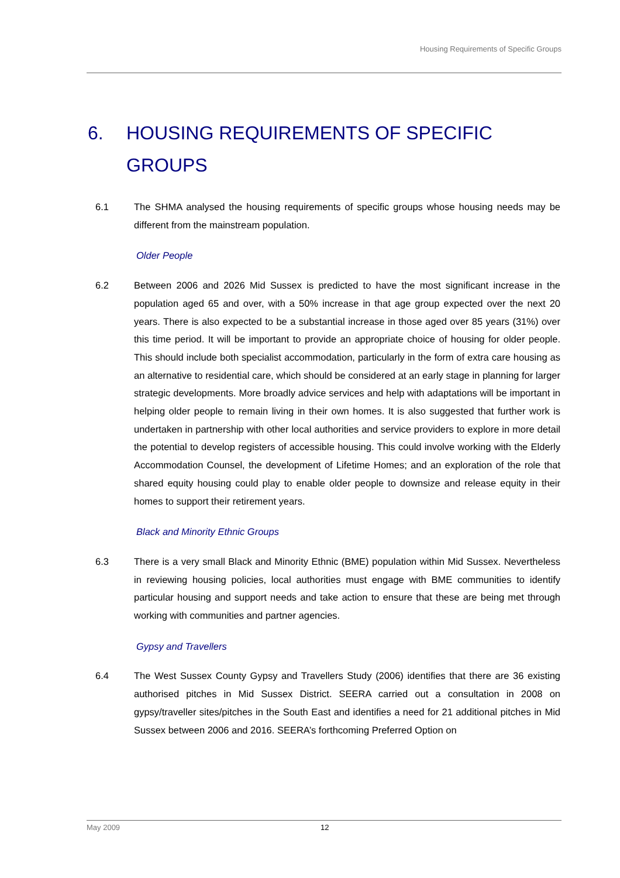Housing Requirements of Specific Groups
6. HOUSING REQUIREMENTS OF SPECIFIC GROUPS
6.1 The SHMA analysed the housing requirements of specific groups whose housing needs may be different from the mainstream population.
Older People
6.2 Between 2006 and 2026 Mid Sussex is predicted to have the most significant increase in the population aged 65 and over, with a 50% increase in that age group expected over the next 20 years. There is also expected to be a substantial increase in those aged over 85 years (31%) over this time period. It will be important to provide an appropriate choice of housing for older people. This should include both specialist accommodation, particularly in the form of extra care housing as an alternative to residential care, which should be considered at an early stage in planning for larger strategic developments. More broadly advice services and help with adaptations will be important in helping older people to remain living in their own homes. It is also suggested that further work is undertaken in partnership with other local authorities and service providers to explore in more detail the potential to develop registers of accessible housing. This could involve working with the Elderly Accommodation Counsel, the development of Lifetime Homes; and an exploration of the role that shared equity housing could play to enable older people to downsize and release equity in their homes to support their retirement years.
Black and Minority Ethnic Groups
6.3 There is a very small Black and Minority Ethnic (BME) population within Mid Sussex. Nevertheless in reviewing housing policies, local authorities must engage with BME communities to identify particular housing and support needs and take action to ensure that these are being met through working with communities and partner agencies.
Gypsy and Travellers
6.4 The West Sussex County Gypsy and Travellers Study (2006) identifies that there are 36 existing authorised pitches in Mid Sussex District. SEERA carried out a consultation in 2008 on gypsy/traveller sites/pitches in the South East and identifies a need for 21 additional pitches in Mid Sussex between 2006 and 2016. SEERA’s forthcoming Preferred Option on
May 2009 12